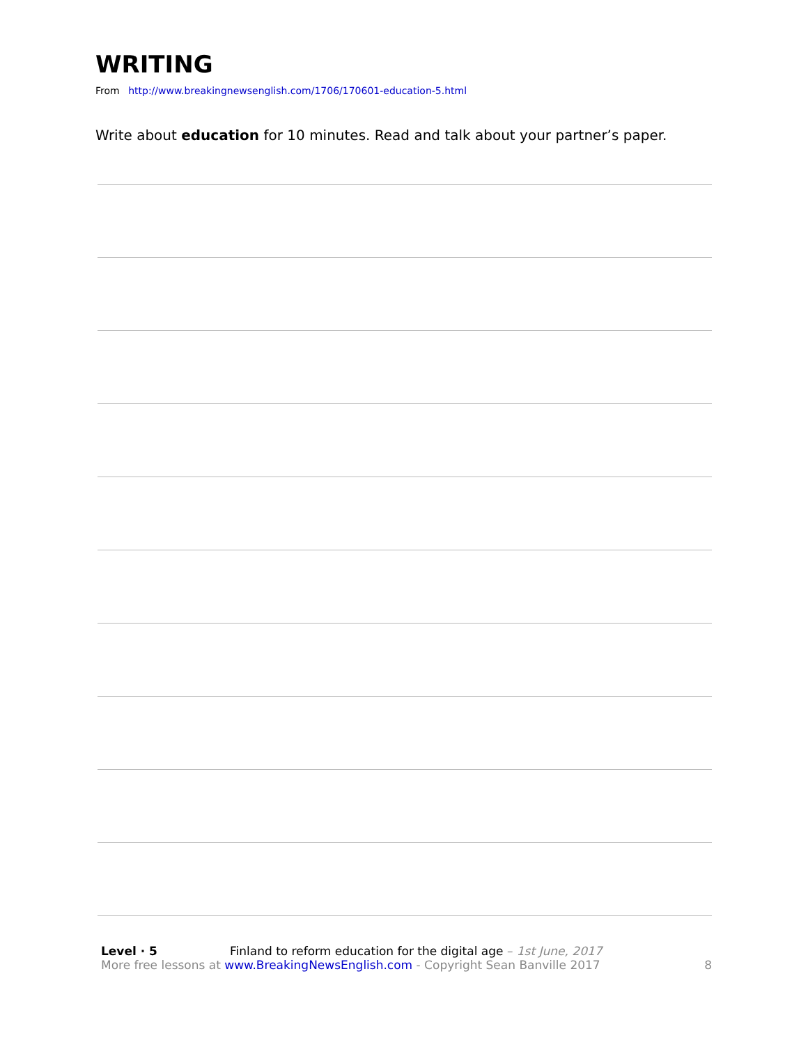WRITING
From http://www.breakingnewsenglish.com/1706/170601-education-5.html
Write about education for 10 minutes. Read and talk about your partner’s paper.
Level · 5 Finland to reform education for the digital age – 1st June, 2017
More free lessons at www.BreakingNewsEnglish.com - Copyright Sean Banville 2017
8